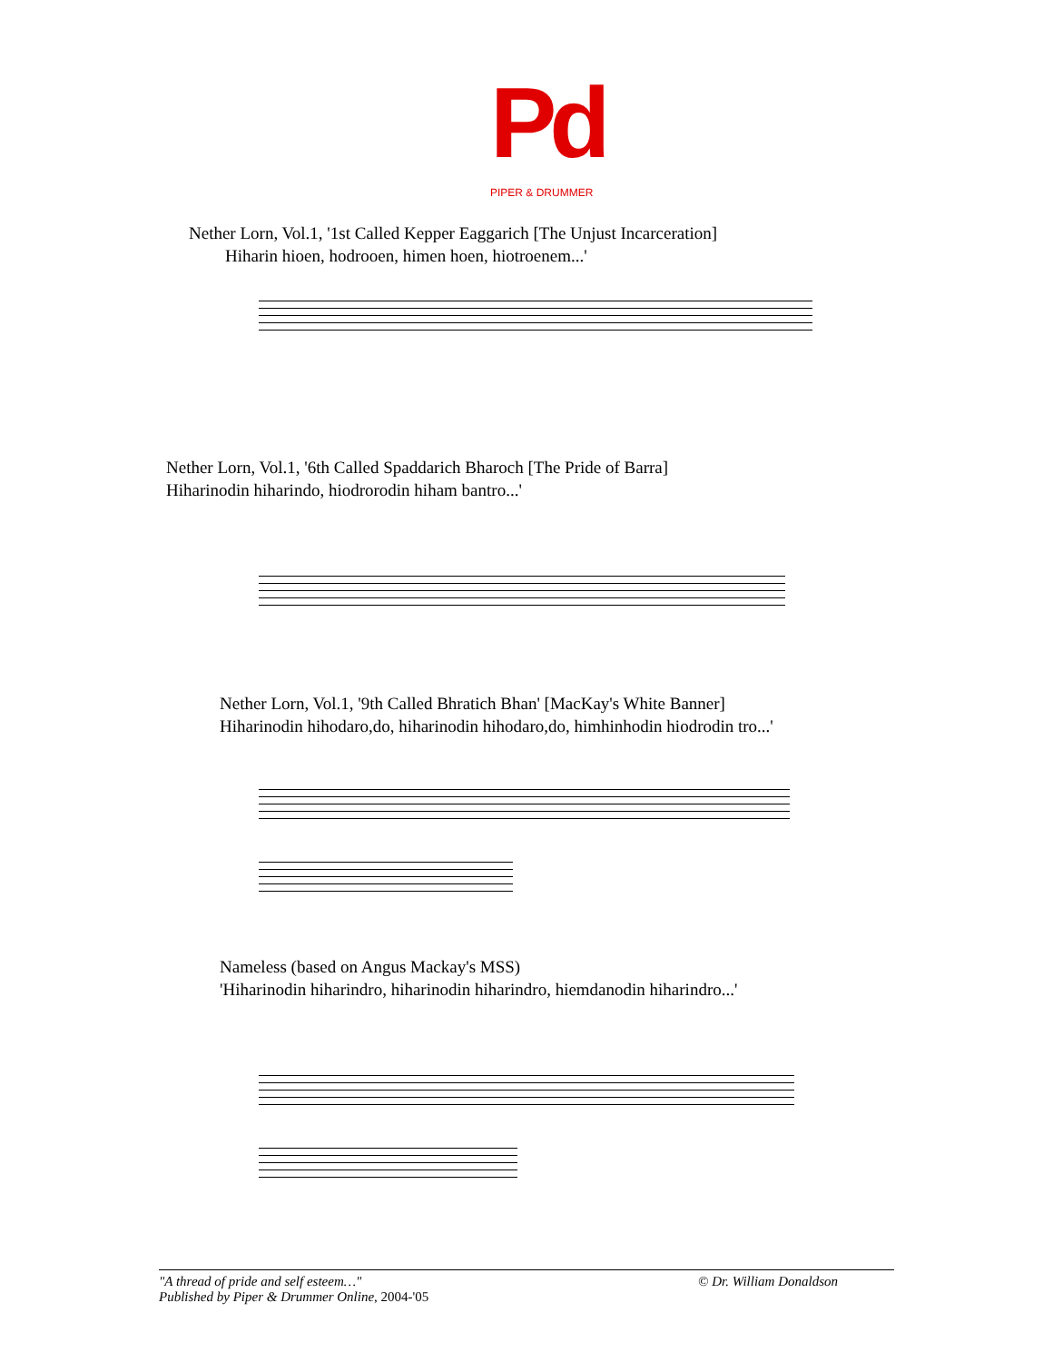Pd
PIPER & DRUMMER
Nether Lorn, Vol.1, '1st Called Kepper Eaggarich [The Unjust Incarceration]
Hiharin hioen, hodrooen, himen hoen, hiotroenem...'
Nether Lorn, Vol.1, '6th Called Spaddarich Bharoch [The Pride of Barra]
Hiharinodin hiharindo, hiodrorodin hiham bantro...'
Nether Lorn, Vol.1, '9th Called Bhratich Bhan' [MacKay's White Banner]
Hiharinodin hihodaro,do, hiharinodin hihodaro,do, himhinhodin hiodrodin tro...'
Nameless (based on Angus Mackay's MSS)
'Hiharinodin hiharindro, hiharinodin hiharindro, hiemdanodin hiharindro...'
"A thread of pride and self esteem…"
Published by Piper & Drummer Online, 2004-'05
© Dr. William Donaldson